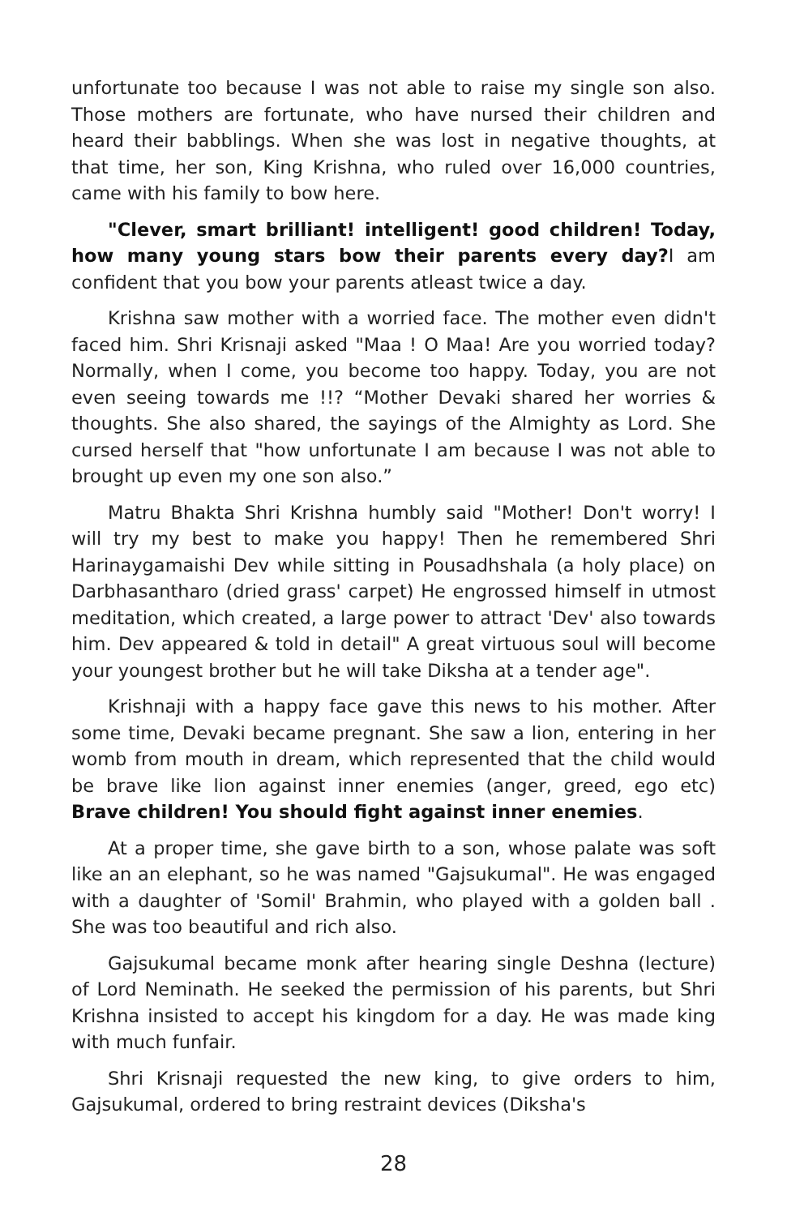unfortunate too because I was not able to raise my single son also. Those mothers are fortunate, who have nursed their children and heard their babblings. When she was lost in negative thoughts, at that time, her son, King Krishna, who ruled over 16,000 countries, came with his family to bow here.
"Clever, smart brilliant! intelligent! good children! Today, how many young stars bow their parents every day?I am confident that you bow your parents atleast twice a day.
Krishna saw mother with a worried face. The mother even didn't faced him. Shri Krisnaji asked "Maa ! O Maa! Are you worried today? Normally, when I come, you become too happy. Today, you are not even seeing towards me !!? “Mother Devaki shared her worries & thoughts. She also shared, the sayings of the Almighty as Lord. She cursed herself that "how unfortunate I am because I was not able to brought up even my one son also.”
Matru Bhakta Shri Krishna humbly said "Mother! Don't worry! I will try my best to make you happy! Then he remembered Shri Harinaygamaishi Dev while sitting in Pousadhshala (a holy place) on Darbhasantharo (dried grass' carpet) He engrossed himself in utmost meditation, which created, a large power to attract 'Dev' also towards him. Dev appeared & told in detail" A great virtuous soul will become your youngest brother but he will take Diksha at a tender age".
Krishnaji with a happy face gave this news to his mother. After some time, Devaki became pregnant. She saw a lion, entering in her womb from mouth in dream, which represented that the child would be brave like lion against inner enemies (anger, greed, ego etc) Brave children! You should fight against inner enemies.
At a proper time, she gave birth to a son, whose palate was soft like an an elephant, so he was named "Gajsukumal". He was engaged with a daughter of 'Somil' Brahmin, who played with a golden ball . She was too beautiful and rich also.
Gajsukumal became monk after hearing single Deshna (lecture) of Lord Neminath. He seeked the permission of his parents, but Shri Krishna insisted to accept his kingdom for a day. He was made king with much funfair.
Shri Krisnaji requested the new king, to give orders to him, Gajsukumal, ordered to bring restraint devices (Diksha's
28